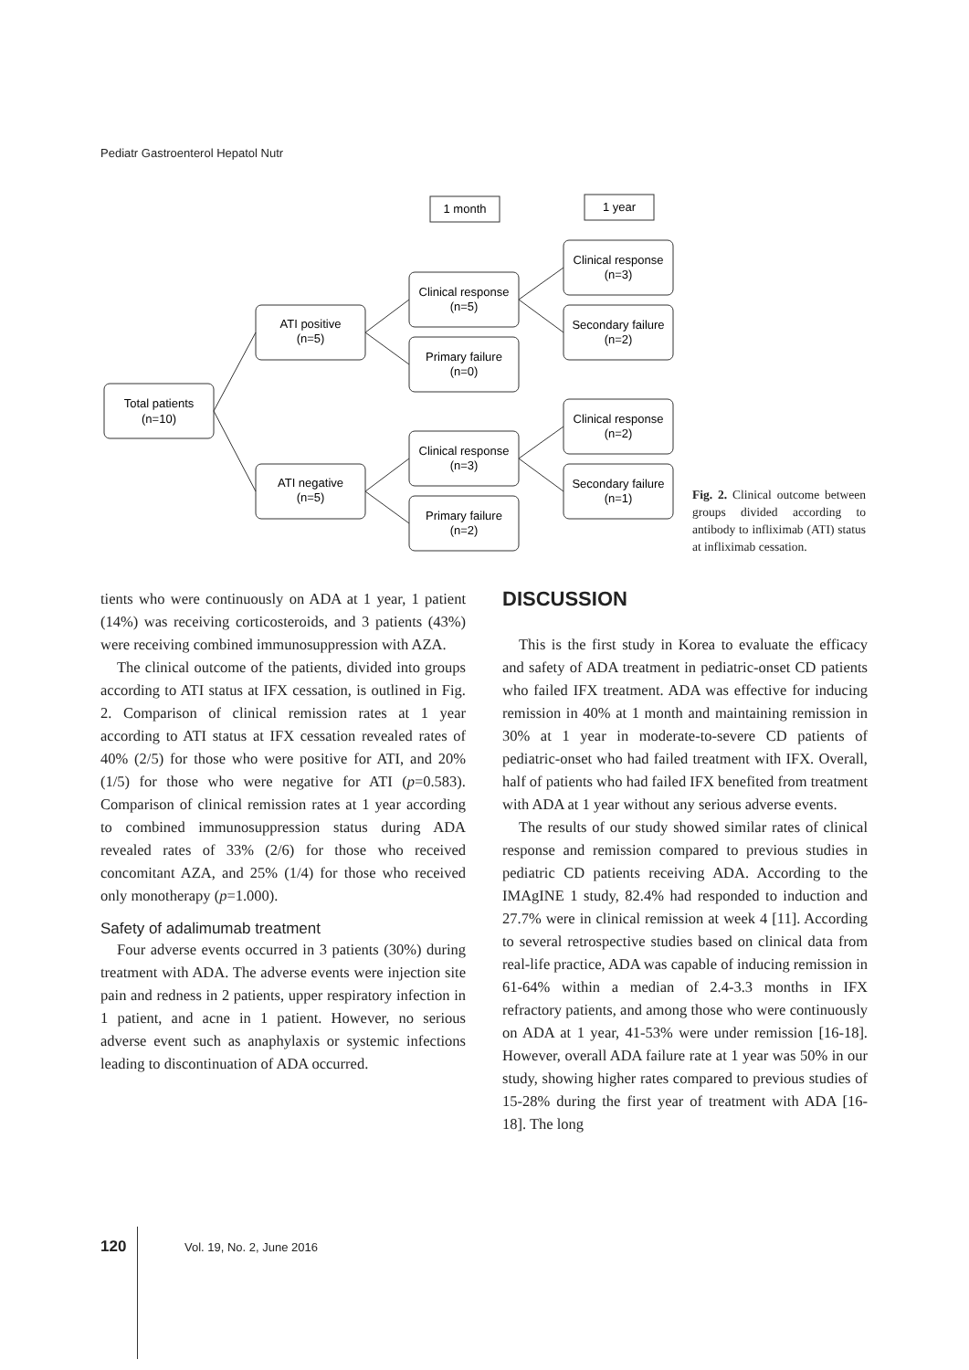Pediatr Gastroenterol Hepatol Nutr
1 month
1 year
Total patients
(n=10)
ATI positive
(n=5)
ATI negative
(n=5)
Clinical response
(n=5)
Primary failure
(n=0)
Clinical response
(n=3)
Primary failure
(n=2)
Clinical response
(n=3)
Secondary failure
(n=2)
Clinical response
(n=2)
Secondary failure
(n=1)
Fig. 2. Clinical outcome between groups divided according to antibody to infliximab (ATI) status at infliximab cessation.
tients who were continuously on ADA at 1 year, 1 patient (14%) was receiving corticosteroids, and 3 patients (43%) were receiving combined immunosuppression with AZA.
The clinical outcome of the patients, divided into groups according to ATI status at IFX cessation, is outlined in Fig. 2. Comparison of clinical remission rates at 1 year according to ATI status at IFX cessation revealed rates of 40% (2/5) for those who were positive for ATI, and 20% (1/5) for those who were negative for ATI (p=0.583). Comparison of clinical remission rates at 1 year according to combined immunosuppression status during ADA revealed rates of 33% (2/6) for those who received concomitant AZA, and 25% (1/4) for those who received only monotherapy (p=1.000).
Safety of adalimumab treatment
Four adverse events occurred in 3 patients (30%) during treatment with ADA. The adverse events were injection site pain and redness in 2 patients, upper respiratory infection in 1 patient, and acne in 1 patient. However, no serious adverse event such as anaphylaxis or systemic infections leading to discontinuation of ADA occurred.
DISCUSSION
This is the first study in Korea to evaluate the efficacy and safety of ADA treatment in pediatric-onset CD patients who failed IFX treatment. ADA was effective for inducing remission in 40% at 1 month and maintaining remission in 30% at 1 year in moderate-to-severe CD patients of pediatric-onset who had failed treatment with IFX. Overall, half of patients who had failed IFX benefited from treatment with ADA at 1 year without any serious adverse events.
The results of our study showed similar rates of clinical response and remission compared to previous studies in pediatric CD patients receiving ADA. According to the IMAgINE 1 study, 82.4% had responded to induction and 27.7% were in clinical remission at week 4 [11]. According to several retrospective studies based on clinical data from real-life practice, ADA was capable of inducing remission in 61-64% within a median of 2.4-3.3 months in IFX refractory patients, and among those who were continuously on ADA at 1 year, 41-53% were under remission [16-18]. However, overall ADA failure rate at 1 year was 50% in our study, showing higher rates compared to previous studies of 15-28% during the first year of treatment with ADA [16-18]. The long
120 Vol. 19, No. 2, June 2016